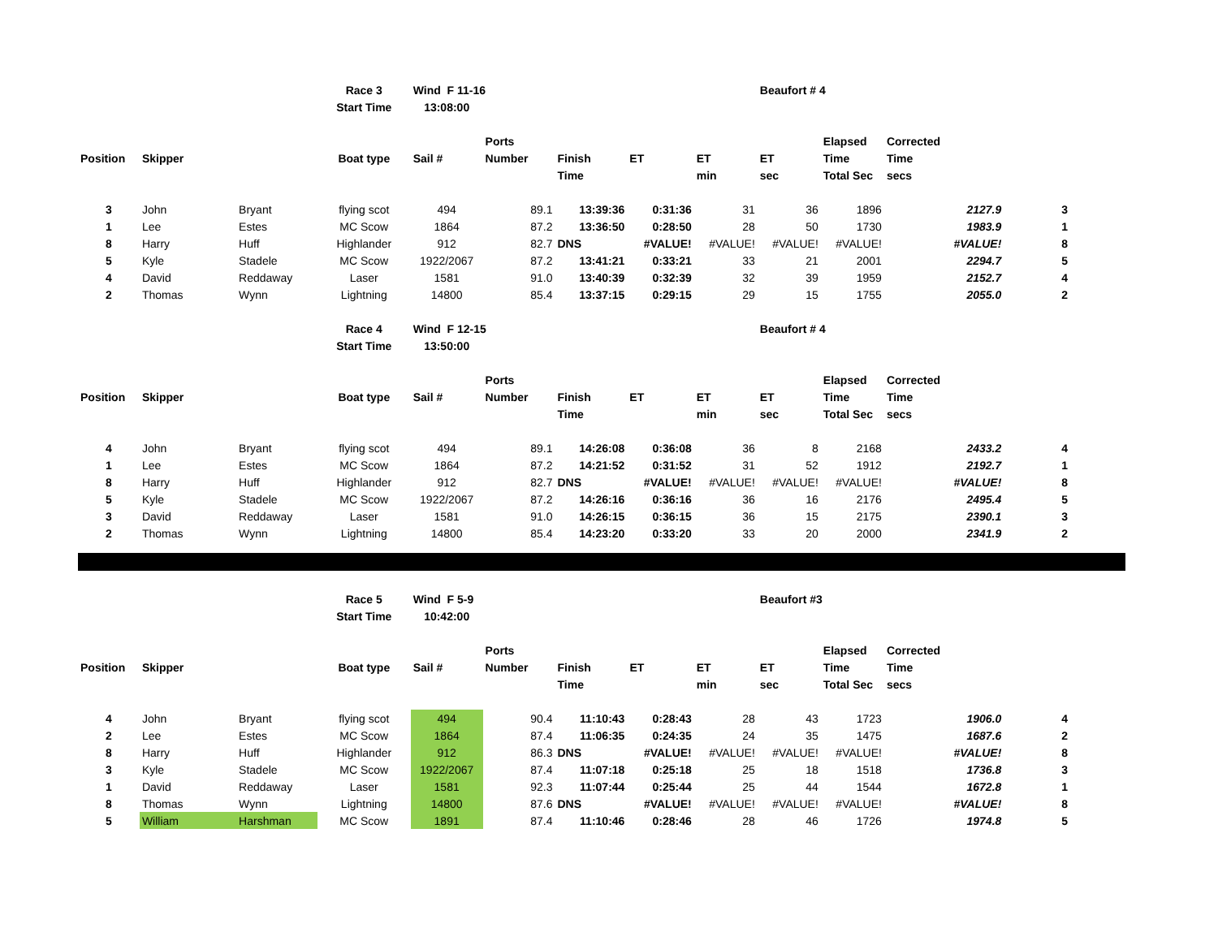| | | | Race 3 | Wind F 11-16 | | | | | Beaufort # 4 | | | |
| | | | Start Time | 13:08:00 | | | | | | | | |
| | | | | | Ports | | | | | Elapsed | Corrected | |
| Position | Skipper | | Boat type | Sail # | Number | Finish | ET | ET | ET | Time | Time | |
| | | | | | | Time | | min | sec | Total Sec | secs | |
| 3 | John | Bryant | flying scot | 494 | 89.1 | 13:39:36 | 0:31:36 | 31 | 36 | 1896 | 2127.9 | 3 |
| 1 | Lee | Estes | MC Scow | 1864 | 87.2 | 13:36:50 | 0:28:50 | 28 | 50 | 1730 | 1983.9 | 1 |
| 8 | Harry | Huff | Highlander | 912 | 82.7 | DNS | #VALUE! | #VALUE! | #VALUE! | #VALUE! | #VALUE! | 8 |
| 5 | Kyle | Stadele | MC Scow | 1922/2067 | 87.2 | 13:41:21 | 0:33:21 | 33 | 21 | 2001 | 2294.7 | 5 |
| 4 | David | Reddaway | Laser | 1581 | 91.0 | 13:40:39 | 0:32:39 | 32 | 39 | 1959 | 2152.7 | 4 |
| 2 | Thomas | Wynn | Lightning | 14800 | 85.4 | 13:37:15 | 0:29:15 | 29 | 15 | 1755 | 2055.0 | 2 |
| | | | Race 4 | Wind F 12-15 | | | | | Beaufort # 4 | | | |
| | | | Start Time | 13:50:00 | | | | | | | | |
| | | | | | Ports | | | | | Elapsed | Corrected | |
| Position | Skipper | | Boat type | Sail # | Number | Finish | ET | ET | ET | Time | Time | |
| | | | | | | Time | | min | sec | Total Sec | secs | |
| 4 | John | Bryant | flying scot | 494 | 89.1 | 14:26:08 | 0:36:08 | 36 | 8 | 2168 | 2433.2 | 4 |
| 1 | Lee | Estes | MC Scow | 1864 | 87.2 | 14:21:52 | 0:31:52 | 31 | 52 | 1912 | 2192.7 | 1 |
| 8 | Harry | Huff | Highlander | 912 | 82.7 | DNS | #VALUE! | #VALUE! | #VALUE! | #VALUE! | #VALUE! | 8 |
| 5 | Kyle | Stadele | MC Scow | 1922/2067 | 87.2 | 14:26:16 | 0:36:16 | 36 | 16 | 2176 | 2495.4 | 5 |
| 3 | David | Reddaway | Laser | 1581 | 91.0 | 14:26:15 | 0:36:15 | 36 | 15 | 2175 | 2390.1 | 3 |
| 2 | Thomas | Wynn | Lightning | 14800 | 85.4 | 14:23:20 | 0:33:20 | 33 | 20 | 2000 | 2341.9 | 2 |
| | | | Race 5 | Wind F 5-9 | | | | | Beaufort #3 | | | |
| | | | Start Time | 10:42:00 | | | | | | | | |
| | | | | | Ports | | | | | Elapsed | Corrected | |
| Position | Skipper | | Boat type | Sail # | Number | Finish | ET | ET | ET | Time | Time | |
| | | | | | | Time | | min | sec | Total Sec | secs | |
| 4 | John | Bryant | flying scot | 494 | 90.4 | 11:10:43 | 0:28:43 | 28 | 43 | 1723 | 1906.0 | 4 |
| 2 | Lee | Estes | MC Scow | 1864 | 87.4 | 11:06:35 | 0:24:35 | 24 | 35 | 1475 | 1687.6 | 2 |
| 8 | Harry | Huff | Highlander | 912 | 86.3 | DNS | #VALUE! | #VALUE! | #VALUE! | #VALUE! | #VALUE! | 8 |
| 3 | Kyle | Stadele | MC Scow | 1922/2067 | 87.4 | 11:07:18 | 0:25:18 | 25 | 18 | 1518 | 1736.8 | 3 |
| 1 | David | Reddaway | Laser | 1581 | 92.3 | 11:07:44 | 0:25:44 | 25 | 44 | 1544 | 1672.8 | 1 |
| 8 | Thomas | Wynn | Lightning | 14800 | 87.6 | DNS | #VALUE! | #VALUE! | #VALUE! | #VALUE! | #VALUE! | 8 |
| 5 | William | Harshman | MC Scow | 1891 | 87.4 | 11:10:46 | 0:28:46 | 28 | 46 | 1726 | 1974.8 | 5 |